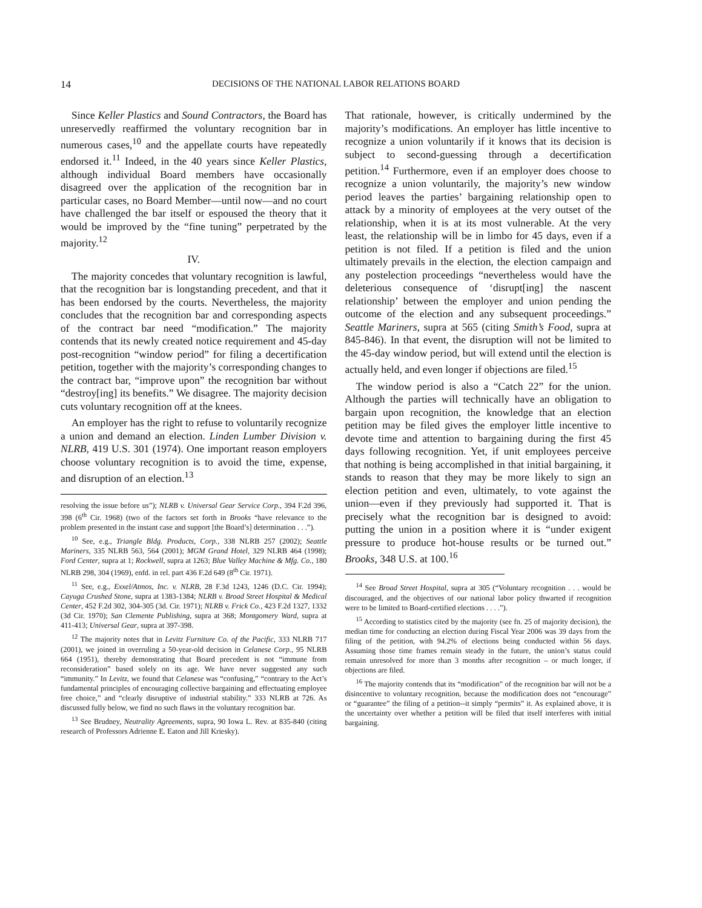14 DECISIONS OF THE NATIONAL LABOR RELATIONS BOARD
Since Keller Plastics and Sound Contractors, the Board has unreservedly reaffirmed the voluntary recognition bar in numerous cases,<sup>10</sup> and the appellate courts have repeatedly endorsed it.<sup>11</sup> Indeed, in the 40 years since Keller Plastics, although individual Board members have occasionally disagreed over the application of the recognition bar in particular cases, no Board Member—until now—and no court have challenged the bar itself or espoused the theory that it would be improved by the “fine tuning” perpetrated by the majority.<sup>12</sup>
IV.
The majority concedes that voluntary recognition is lawful, that the recognition bar is longstanding precedent, and that it has been endorsed by the courts. Nevertheless, the majority concludes that the recognition bar and corresponding aspects of the contract bar need “modification.” The majority contends that its newly created notice requirement and 45-day post-recognition “window period” for filing a decertification petition, together with the majority’s corresponding changes to the contract bar, “improve upon” the recognition bar without “destroy[ing] its benefits.” We disagree. The majority decision cuts voluntary recognition off at the knees.
An employer has the right to refuse to voluntarily recognize a union and demand an election. Linden Lumber Division v. NLRB, 419 U.S. 301 (1974). One important reason employers choose voluntary recognition is to avoid the time, expense, and disruption of an election.<sup>13</sup>
resolving the issue before us”); NLRB v. Universal Gear Service Corp., 394 F.2d 396, 398 (6<sup>th</sup> Cir. 1968) (two of the factors set forth in Brooks “have relevance to the problem presented in the instant case and support [the Board’s] determination . . .”).
<sup>10</sup> See, e.g., Triangle Bldg. Products, Corp., 338 NLRB 257 (2002); Seattle Mariners, 335 NLRB 563, 564 (2001); MGM Grand Hotel, 329 NLRB 464 (1998); Ford Center, supra at 1; Rockwell, supra at 1263; Blue Valley Machine & Mfg. Co., 180 NLRB 298, 304 (1969), enfd. in rel. part 436 F.2d 649 (8<sup>th</sup> Cir. 1971).
<sup>11</sup> See, e.g., Exxel/Atmos, Inc. v. NLRB, 28 F.3d 1243, 1246 (D.C. Cir. 1994); Cayuga Crushed Stone, supra at 1383-1384; NLRB v. Broad Street Hospital & Medical Center, 452 F.2d 302, 304-305 (3d. Cir. 1971); NLRB v. Frick Co., 423 F.2d 1327, 1332 (3d Cir. 1970); San Clemente Publishing, supra at 368; Montgomery Ward, supra at 411-413; Universal Gear, supra at 397-398.
<sup>12</sup> The majority notes that in Levitz Furniture Co. of the Pacific, 333 NLRB 717 (2001), we joined in overruling a 50-year-old decision in Celanese Corp., 95 NLRB 664 (1951), thereby demonstrating that Board precedent is not “immune from reconsideration” based solely on its age. We have never suggested any such “immunity.” In Levitz, we found that Celanese was “confusing,” “contrary to the Act’s fundamental principles of encouraging collective bargaining and effectuating employee free choice,” and “clearly disruptive of industrial stability.” 333 NLRB at 726. As discussed fully below, we find no such flaws in the voluntary recognition bar.
<sup>13</sup> See Brudney, Neutrality Agreements, supra, 90 Iowa L. Rev. at 835-840 (citing research of Professors Adrienne E. Eaton and Jill Kriesky).
That rationale, however, is critically undermined by the majority’s modifications. An employer has little incentive to recognize a union voluntarily if it knows that its decision is subject to second-guessing through a decertification petition.<sup>14</sup> Furthermore, even if an employer does choose to recognize a union voluntarily, the majority’s new window period leaves the parties’ bargaining relationship open to attack by a minority of employees at the very outset of the relationship, when it is at its most vulnerable. At the very least, the relationship will be in limbo for 45 days, even if a petition is not filed. If a petition is filed and the union ultimately prevails in the election, the election campaign and any postelection proceedings “nevertheless would have the deleterious consequence of ‘disrupt[ing] the nascent relationship’ between the employer and union pending the outcome of the election and any subsequent proceedings.” Seattle Mariners, supra at 565 (citing Smith’s Food, supra at 845-846). In that event, the disruption will not be limited to the 45-day window period, but will extend until the election is actually held, and even longer if objections are filed.<sup>15</sup>
The window period is also a “Catch 22” for the union. Although the parties will technically have an obligation to bargain upon recognition, the knowledge that an election petition may be filed gives the employer little incentive to devote time and attention to bargaining during the first 45 days following recognition. Yet, if unit employees perceive that nothing is being accomplished in that initial bargaining, it stands to reason that they may be more likely to sign an election petition and even, ultimately, to vote against the union—even if they previously had supported it. That is precisely what the recognition bar is designed to avoid: putting the union in a position where it is “under exigent pressure to produce hot-house results or be turned out.” Brooks, 348 U.S. at 100.<sup>16</sup>
<sup>14</sup> See Broad Street Hospital, supra at 305 (“Voluntary recognition . . . would be discouraged, and the objectives of our national labor policy thwarted if recognition were to be limited to Board-certified elections . . . .”).
<sup>15</sup> According to statistics cited by the majority (see fn. 25 of majority decision), the median time for conducting an election during Fiscal Year 2006 was 39 days from the filing of the petition, with 94.2% of elections being conducted within 56 days. Assuming those time frames remain steady in the future, the union’s status could remain unresolved for more than 3 months after recognition – or much longer, if objections are filed.
<sup>16</sup> The majority contends that its “modification” of the recognition bar will not be a disincentive to voluntary recognition, because the modification does not “encourage” or “guarantee” the filing of a petition--it simply “permits” it. As explained above, it is the uncertainty over whether a petition will be filed that itself interferes with initial bargaining.